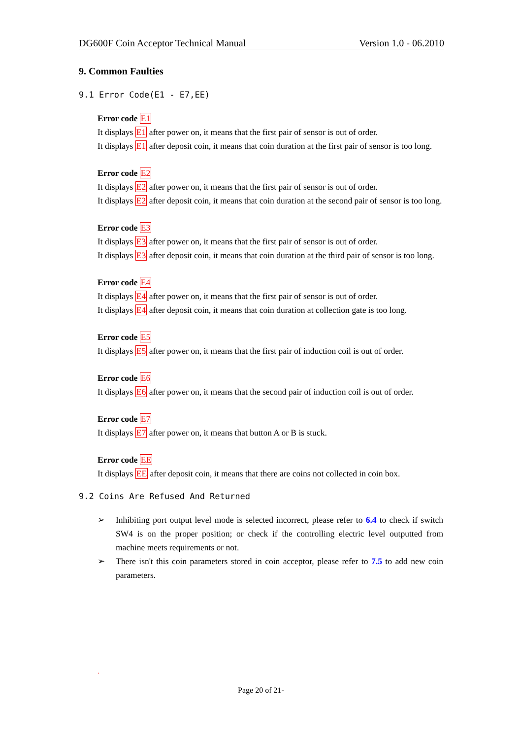DG600F Coin Acceptor Technical Manual Version 1.0 - 06.2010
9. Common Faulties
9.1 Error Code(E1 - E7,EE)
Error code E1
It displays E1 after power on, it means that the first pair of sensor is out of order.
It displays E1 after deposit coin, it means that coin duration at the first pair of sensor is too long.
Error code E2
It displays E2 after power on, it means that the first pair of sensor is out of order.
It displays E2 after deposit coin, it means that coin duration at the second pair of sensor is too long.
Error code E3
It displays E3 after power on, it means that the first pair of sensor is out of order.
It displays E3 after deposit coin, it means that coin duration at the third pair of sensor is too long.
Error code E4
It displays E4 after power on, it means that the first pair of sensor is out of order.
It displays E4 after deposit coin, it means that coin duration at collection gate is too long.
Error code E5
It displays E5 after power on, it means that the first pair of induction coil is out of order.
Error code E6
It displays E6 after power on, it means that the second pair of induction coil is out of order.
Error code E7
It displays E7 after power on, it means that button A or B is stuck.
Error code EE
It displays EE after deposit coin, it means that there are coins not collected in coin box.
9.2 Coins Are Refused And Returned
➢ Inhibiting port output level mode is selected incorrect, please refer to 6.4 to check if switch SW4 is on the proper position; or check if the controlling electric level outputted from machine meets requirements or not.
➢ There isn't this coin parameters stored in coin acceptor, please refer to 7.5 to add new coin parameters.
.
Page 20 of 21-